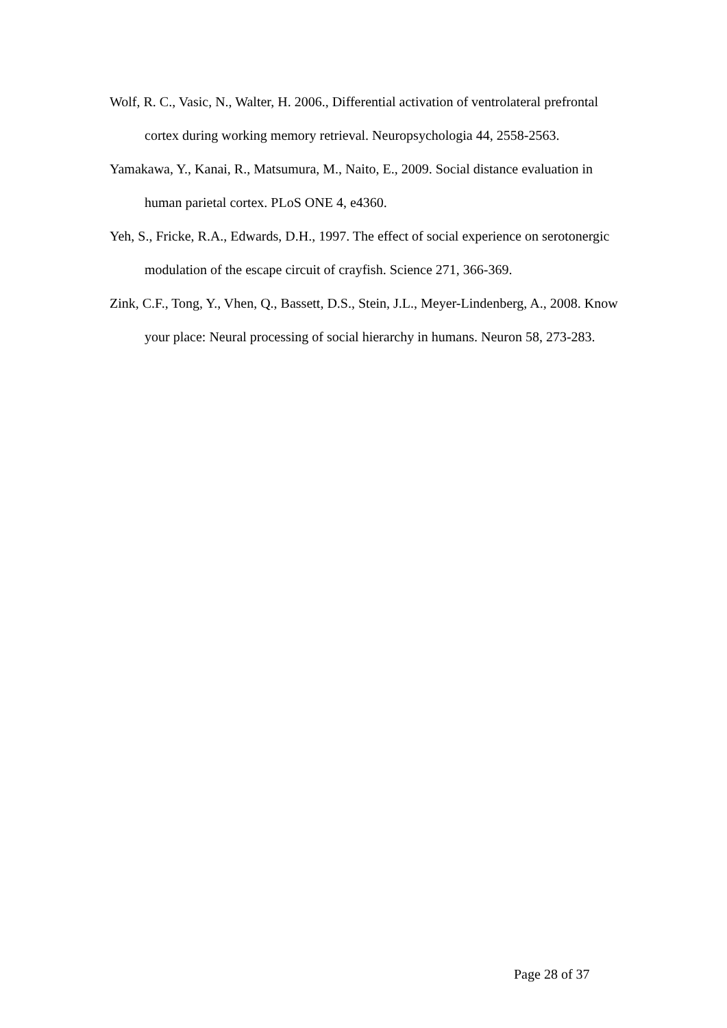Wolf, R. C., Vasic, N., Walter, H. 2006., Differential activation of ventrolateral prefrontal cortex during working memory retrieval. Neuropsychologia 44, 2558-2563.
Yamakawa, Y., Kanai, R., Matsumura, M., Naito, E., 2009. Social distance evaluation in human parietal cortex. PLoS ONE 4, e4360.
Yeh, S., Fricke, R.A., Edwards, D.H., 1997. The effect of social experience on serotonergic modulation of the escape circuit of crayfish. Science 271, 366-369.
Zink, C.F., Tong, Y., Vhen, Q., Bassett, D.S., Stein, J.L., Meyer-Lindenberg, A., 2008. Know your place: Neural processing of social hierarchy in humans. Neuron 58, 273-283.
Page 28 of 37